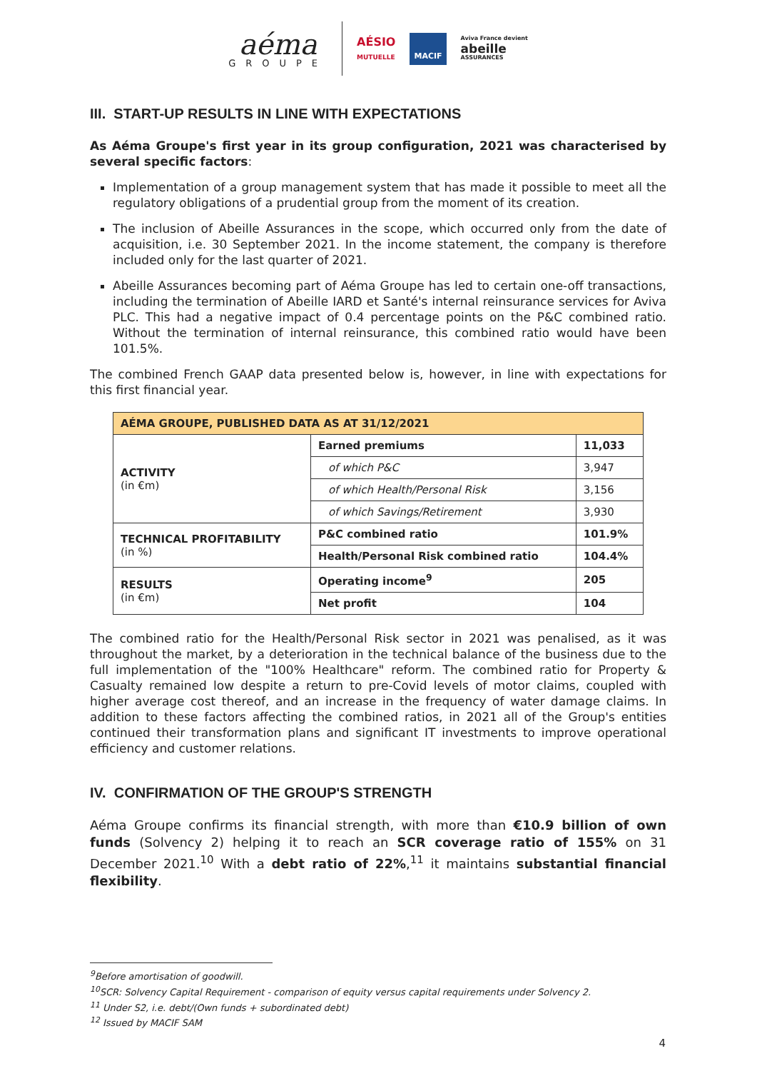aéma
GROUPE
AÉSIO
MUTUELLE
MACIF
Aviva France devient
abeille
ASSURANCES
III. START-UP RESULTS IN LINE WITH EXPECTATIONS
As Aéma Groupe's first year in its group configuration, 2021 was characterised by several specific factors:
Implementation of a group management system that has made it possible to meet all the regulatory obligations of a prudential group from the moment of its creation.
The inclusion of Abeille Assurances in the scope, which occurred only from the date of acquisition, i.e. 30 September 2021. In the income statement, the company is therefore included only for the last quarter of 2021.
Abeille Assurances becoming part of Aéma Groupe has led to certain one-off transactions, including the termination of Abeille IARD et Santé's internal reinsurance services for Aviva PLC. This had a negative impact of 0.4 percentage points on the P&C combined ratio. Without the termination of internal reinsurance, this combined ratio would have been 101.5%.
The combined French GAAP data presented below is, however, in line with expectations for this first financial year.
| AÉMA GROUPE, PUBLISHED DATA AS AT 31/12/2021 | | |
| --- | --- | --- |
| ACTIVITY (in €m) | Earned premiums | 11,033 |
| | of which P&C | 3,947 |
| | of which Health/Personal Risk | 3,156 |
| | of which Savings/Retirement | 3,930 |
| TECHNICAL PROFITABILITY (in %) | P&C combined ratio | 101.9% |
| | Health/Personal Risk combined ratio | 104.4% |
| RESULTS (in €m) | Operating income<sup>9</sup> | 205 |
| | Net profit | 104 |
The combined ratio for the Health/Personal Risk sector in 2021 was penalised, as it was throughout the market, by a deterioration in the technical balance of the business due to the full implementation of the "100% Healthcare" reform. The combined ratio for Property & Casualty remained low despite a return to pre-Covid levels of motor claims, coupled with higher average cost thereof, and an increase in the frequency of water damage claims. In addition to these factors affecting the combined ratios, in 2021 all of the Group's entities continued their transformation plans and significant IT investments to improve operational efficiency and customer relations.
IV. CONFIRMATION OF THE GROUP'S STRENGTH
Aéma Groupe confirms its financial strength, with more than €10.9 billion of own funds (Solvency 2) helping it to reach an SCR coverage ratio of 155% on 31 December 2021.<sup>10</sup> With a debt ratio of 22%,<sup>11</sup> it maintains substantial financial flexibility.
<sup>9</sup> Before amortisation of goodwill.
<sup>10</sup> SCR: Solvency Capital Requirement - comparison of equity versus capital requirements under Solvency 2.
<sup>11</sup> Under S2, i.e. debt/(Own funds + subordinated debt)
<sup>12</sup> Issued by MACIF SAM
4